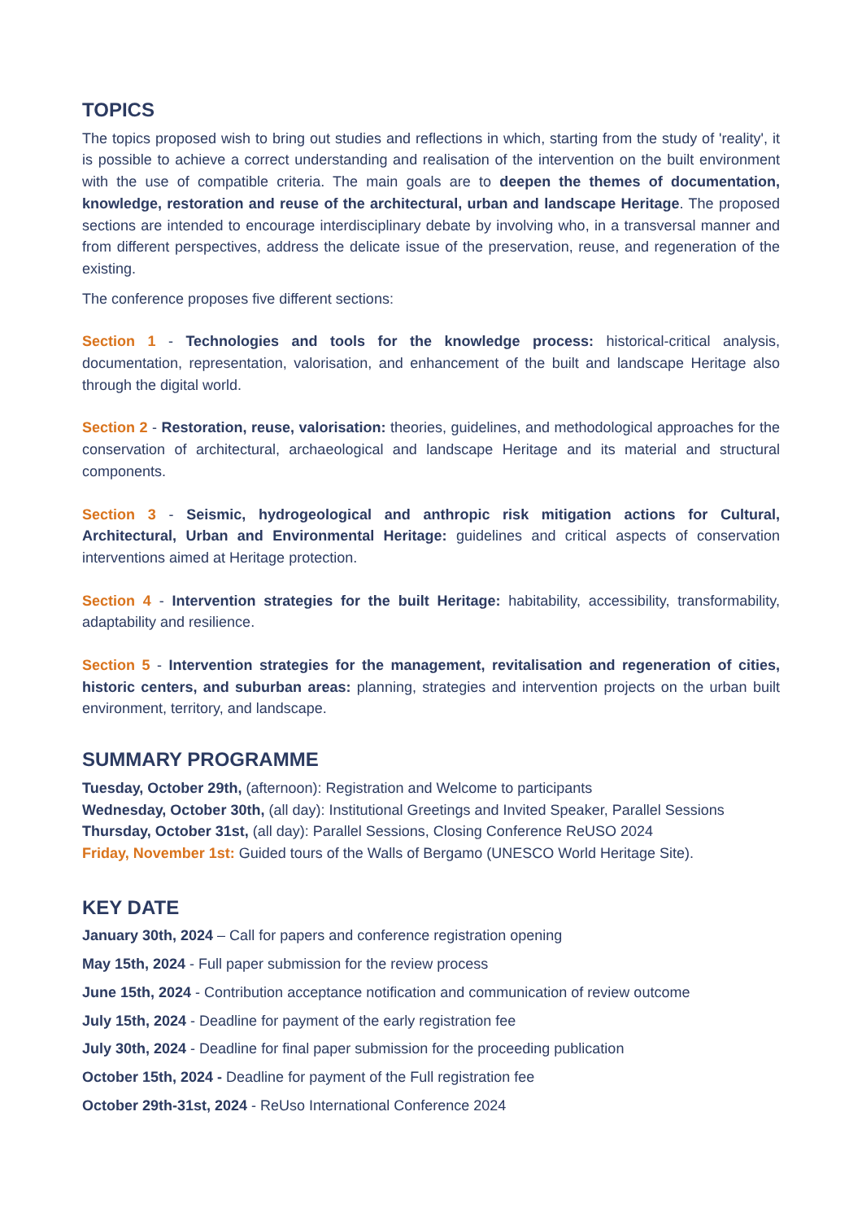TOPICS
The topics proposed wish to bring out studies and reflections in which, starting from the study of 'reality', it is possible to achieve a correct understanding and realisation of the intervention on the built environment with the use of compatible criteria. The main goals are to deepen the themes of documentation, knowledge, restoration and reuse of the architectural, urban and landscape Heritage. The proposed sections are intended to encourage interdisciplinary debate by involving who, in a transversal manner and from different perspectives, address the delicate issue of the preservation, reuse, and regeneration of the existing.
The conference proposes five different sections:
Section 1 - Technologies and tools for the knowledge process: historical-critical analysis, documentation, representation, valorisation, and enhancement of the built and landscape Heritage also through the digital world.
Section 2 - Restoration, reuse, valorisation: theories, guidelines, and methodological approaches for the conservation of architectural, archaeological and landscape Heritage and its material and structural components.
Section 3 - Seismic, hydrogeological and anthropic risk mitigation actions for Cultural, Architectural, Urban and Environmental Heritage: guidelines and critical aspects of conservation interventions aimed at Heritage protection.
Section 4 - Intervention strategies for the built Heritage: habitability, accessibility, transformability, adaptability and resilience.
Section 5 - Intervention strategies for the management, revitalisation and regeneration of cities, historic centers, and suburban areas: planning, strategies and intervention projects on the urban built environment, territory, and landscape.
SUMMARY PROGRAMME
Tuesday, October 29th, (afternoon): Registration and Welcome to participants
Wednesday, October 30th, (all day): Institutional Greetings and Invited Speaker, Parallel Sessions
Thursday, October 31st, (all day): Parallel Sessions, Closing Conference ReUSO 2024
Friday, November 1st: Guided tours of the Walls of Bergamo (UNESCO World Heritage Site).
KEY DATE
January 30th, 2024 – Call for papers and conference registration opening
May 15th, 2024 - Full paper submission for the review process
June 15th, 2024 - Contribution acceptance notification and communication of review outcome
July 15th, 2024 - Deadline for payment of the early registration fee
July 30th, 2024 - Deadline for final paper submission for the proceeding publication
October 15th, 2024 - Deadline for payment of the Full registration fee
October 29th-31st, 2024 - ReUso International Conference 2024